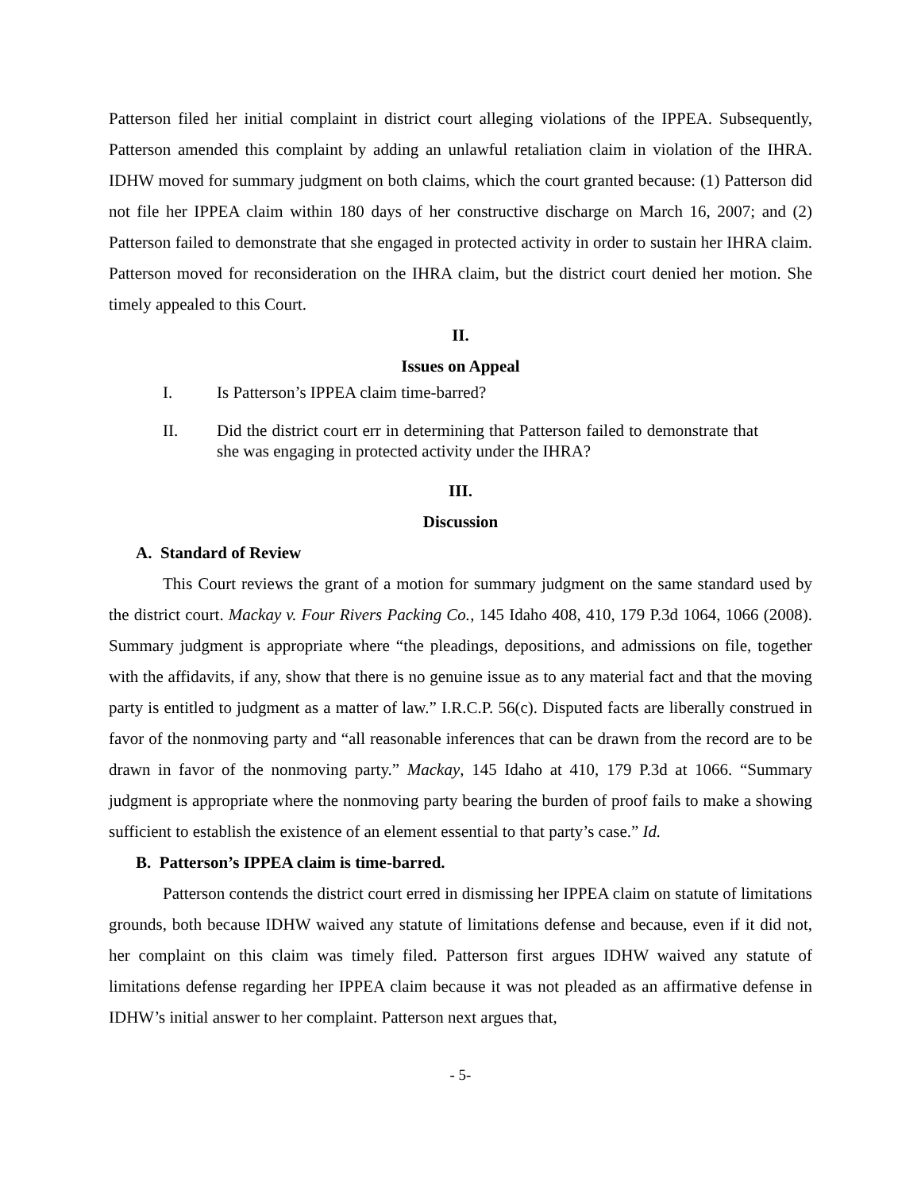Patterson filed her initial complaint in district court alleging violations of the IPPEA. Subsequently, Patterson amended this complaint by adding an unlawful retaliation claim in violation of the IHRA. IDHW moved for summary judgment on both claims, which the court granted because: (1) Patterson did not file her IPPEA claim within 180 days of her constructive discharge on March 16, 2007; and (2) Patterson failed to demonstrate that she engaged in protected activity in order to sustain her IHRA claim. Patterson moved for reconsideration on the IHRA claim, but the district court denied her motion. She timely appealed to this Court.
II.
Issues on Appeal
I. Is Patterson’s IPPEA claim time-barred?
II. Did the district court err in determining that Patterson failed to demonstrate that she was engaging in protected activity under the IHRA?
III.
Discussion
A. Standard of Review
This Court reviews the grant of a motion for summary judgment on the same standard used by the district court. Mackay v. Four Rivers Packing Co., 145 Idaho 408, 410, 179 P.3d 1064, 1066 (2008). Summary judgment is appropriate where “the pleadings, depositions, and admissions on file, together with the affidavits, if any, show that there is no genuine issue as to any material fact and that the moving party is entitled to judgment as a matter of law.” I.R.C.P. 56(c). Disputed facts are liberally construed in favor of the nonmoving party and “all reasonable inferences that can be drawn from the record are to be drawn in favor of the nonmoving party.” Mackay, 145 Idaho at 410, 179 P.3d at 1066. “Summary judgment is appropriate where the nonmoving party bearing the burden of proof fails to make a showing sufficient to establish the existence of an element essential to that party’s case.” Id.
B. Patterson’s IPPEA claim is time-barred.
Patterson contends the district court erred in dismissing her IPPEA claim on statute of limitations grounds, both because IDHW waived any statute of limitations defense and because, even if it did not, her complaint on this claim was timely filed. Patterson first argues IDHW waived any statute of limitations defense regarding her IPPEA claim because it was not pleaded as an affirmative defense in IDHW’s initial answer to her complaint. Patterson next argues that,
- 5-